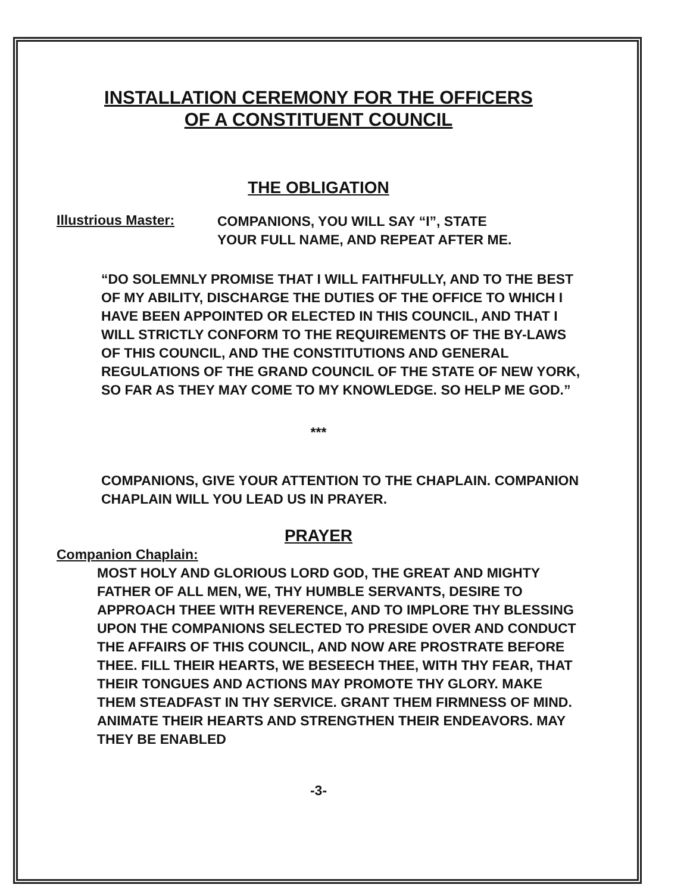INSTALLATION CEREMONY FOR THE OFFICERS
OF A CONSTITUENT COUNCIL
THE OBLIGATION
Illustrious Master:
COMPANIONS, YOU WILL SAY “I”, STATE
YOUR FULL NAME, AND REPEAT AFTER ME.
“DO SOLEMNLY PROMISE THAT I WILL FAITHFULLY, AND TO THE BEST OF MY ABILITY, DISCHARGE THE DUTIES OF THE OFFICE TO WHICH I HAVE BEEN APPOINTED OR ELECTED IN THIS COUNCIL, AND THAT I WILL STRICTLY CONFORM TO THE REQUIREMENTS OF THE BY-LAWS OF THIS COUNCIL, AND THE CONSTITUTIONS AND GENERAL REGULATIONS OF THE GRAND COUNCIL OF THE STATE OF NEW YORK, SO FAR AS THEY MAY COME TO MY KNOWLEDGE. SO HELP ME GOD.”
***
COMPANIONS, GIVE YOUR ATTENTION TO THE CHAPLAIN. COMPANION CHAPLAIN WILL YOU LEAD US IN PRAYER.
PRAYER
Companion Chaplain:
MOST HOLY AND GLORIOUS LORD GOD, THE GREAT AND MIGHTY FATHER OF ALL MEN, WE, THY HUMBLE SERVANTS, DESIRE TO APPROACH THEE WITH REVERENCE, AND TO IMPLORE THY BLESSING UPON THE COMPANIONS SELECTED TO PRESIDE OVER AND CONDUCT THE AFFAIRS OF THIS COUNCIL, AND NOW ARE PROSTRATE BEFORE THEE. FILL THEIR HEARTS, WE BESEECH THEE, WITH THY FEAR, THAT THEIR TONGUES AND ACTIONS MAY PROMOTE THY GLORY. MAKE THEM STEADFAST IN THY SERVICE. GRANT THEM FIRMNESS OF MIND. ANIMATE THEIR HEARTS AND STRENGTHEN THEIR ENDEAVORS. MAY THEY BE ENABLED
-3-